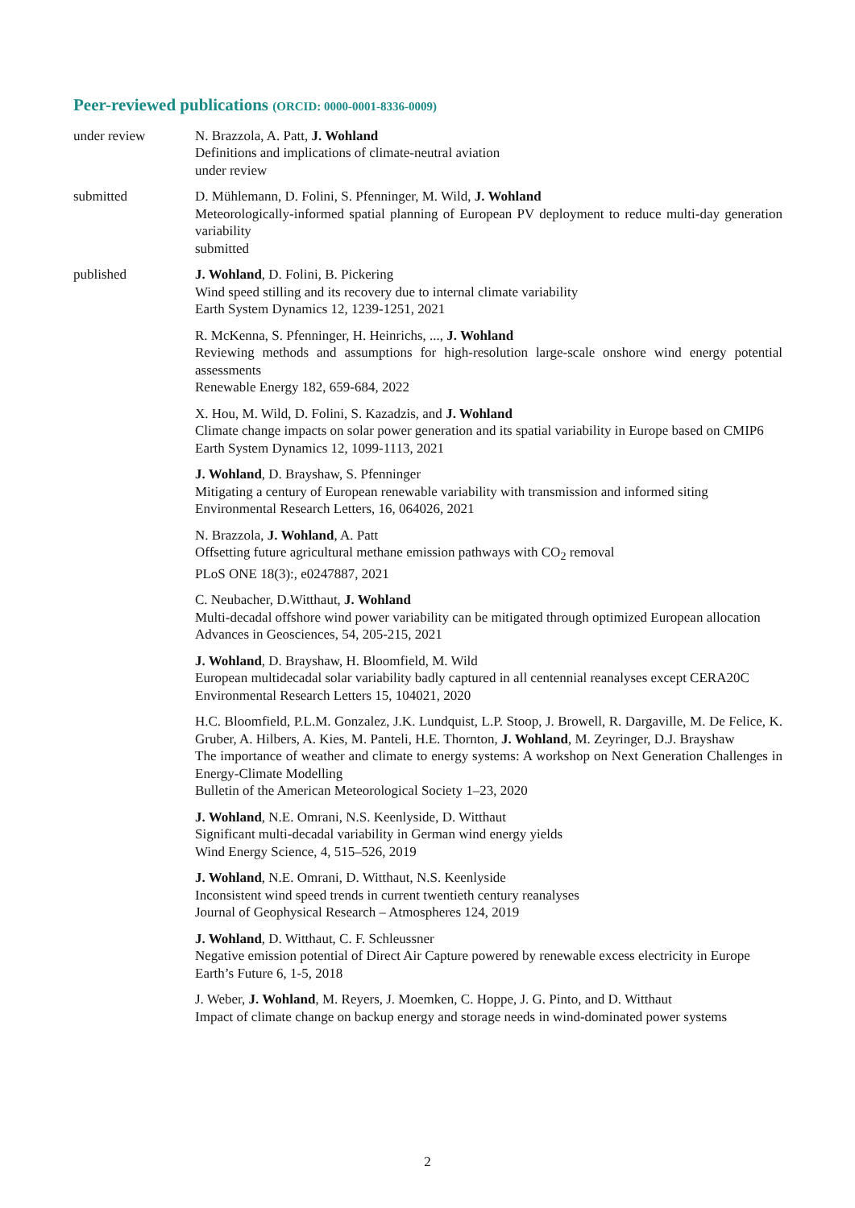Peer-reviewed publications (ORCID: 0000-0001-8336-0009)
under review N. Brazzola, A. Patt, J. Wohland
Definitions and implications of climate-neutral aviation
under review
submitted D. Mühlemann, D. Folini, S. Pfenninger, M. Wild, J. Wohland
Meteorologically-informed spatial planning of European PV deployment to reduce multi-day generation variability
submitted
published J. Wohland, D. Folini, B. Pickering
Wind speed stilling and its recovery due to internal climate variability
Earth System Dynamics 12, 1239-1251, 2021
R. McKenna, S. Pfenninger, H. Heinrichs, ..., J. Wohland
Reviewing methods and assumptions for high-resolution large-scale onshore wind energy potential assessments
Renewable Energy 182, 659-684, 2022
X. Hou, M. Wild, D. Folini, S. Kazadzis, and J. Wohland
Climate change impacts on solar power generation and its spatial variability in Europe based on CMIP6
Earth System Dynamics 12, 1099-1113, 2021
J. Wohland, D. Brayshaw, S. Pfenninger
Mitigating a century of European renewable variability with transmission and informed siting
Environmental Research Letters, 16, 064026, 2021
N. Brazzola, J. Wohland, A. Patt
Offsetting future agricultural methane emission pathways with CO<sub>2</sub> removal
PLoS ONE 18(3):, e0247887, 2021
C. Neubacher, D.Witthaut, J. Wohland
Multi-decadal offshore wind power variability can be mitigated through optimized European allocation
Advances in Geosciences, 54, 205-215, 2021
J. Wohland, D. Brayshaw, H. Bloomfield, M. Wild
European multidecadal solar variability badly captured in all centennial reanalyses except CERA20C
Environmental Research Letters 15, 104021, 2020
H.C. Bloomfield, P.L.M. Gonzalez, J.K. Lundquist, L.P. Stoop, J. Browell, R. Dargaville, M. De Felice, K. Gruber, A. Hilbers, A. Kies, M. Panteli, H.E. Thornton, J. Wohland, M. Zeyringer, D.J. Brayshaw
The importance of weather and climate to energy systems: A workshop on Next Generation Challenges in Energy-Climate Modelling
Bulletin of the American Meteorological Society 1–23, 2020
J. Wohland, N.E. Omrani, N.S. Keenlyside, D. Witthaut
Significant multi-decadal variability in German wind energy yields
Wind Energy Science, 4, 515–526, 2019
J. Wohland, N.E. Omrani, D. Witthaut, N.S. Keenlyside
Inconsistent wind speed trends in current twentieth century reanalyses
Journal of Geophysical Research – Atmospheres 124, 2019
J. Wohland, D. Witthaut, C. F. Schleussner
Negative emission potential of Direct Air Capture powered by renewable excess electricity in Europe
Earth’s Future 6, 1-5, 2018
J. Weber, J. Wohland, M. Reyers, J. Moemken, C. Hoppe, J. G. Pinto, and D. Witthaut
Impact of climate change on backup energy and storage needs in wind-dominated power systems
2